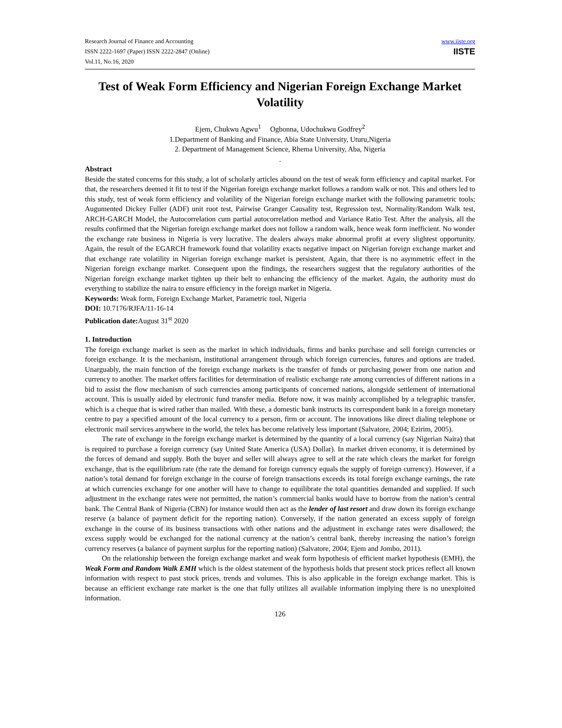Research Journal of Finance and Accounting
ISSN 2222-1697 (Paper) ISSN 2222-2847 (Online)
Vol.11, No.16, 2020
www.iiste.org
IISTE
Test of Weak Form Efficiency and Nigerian Foreign Exchange Market Volatility
Ejem, Chukwu Agwu<sup>1</sup> Ogbonna, Udochukwu Godfrey<sup>2</sup>
1.Department of Banking and Finance, Abia State University, Uturu,Nigeria
2. Department of Management Science, Rhema University, Aba, Nigeria
.
Abstract
Beside the stated concerns for this study, a lot of scholarly articles abound on the test of weak form efficiency and capital market. For that, the researchers deemed it fit to test if the Nigerian foreign exchange market follows a random walk or not. This and others led to this study, test of weak form efficiency and volatility of the Nigerian foreign exchange market with the following parametric tools; Augumented Dickey Fuller (ADF) unit root test, Pairwise Granger Causality test, Regression test, Normality/Random Walk test, ARCH-GARCH Model, the Autocorrelation cum partial autocorrelation method and Variance Ratio Test. After the analysis, all the results confirmed that the Nigerian foreign exchange market does not follow a random walk, hence weak form inefficient. No wonder the exchange rate business in Nigeria is very lucrative. The dealers always make abnormal profit at every slightest opportunity. Again, the result of the EGARCH framework found that volatility exacts negative impact on Nigerian foreign exchange market and that exchange rate volatility in Nigerian foreign exchange market is persistent. Again, that there is no asymmetric effect in the Nigerian foreign exchange market. Consequent upon the findings, the researchers suggest that the regulatory authorities of the Nigerian foreign exchange market tighten up their belt to enhancing the efficiency of the market. Again, the authority must do everything to stabilize the naira to ensure efficiency in the foreign market in Nigeria.
Keywords: Weak form, Foreign Exchange Market, Parametric tool, Nigeria
DOI: 10.7176/RJFA/11-16-14
Publication date: August 31<sup>st</sup> 2020
1. Introduction
The foreign exchange market is seen as the market in which individuals, firms and banks purchase and sell foreign currencies or foreign exchange. It is the mechanism, institutional arrangement through which foreign currencies, futures and options are traded. Unarguably, the main function of the foreign exchange markets is the transfer of funds or purchasing power from one nation and currency to another. The market offers facilities for determination of realistic exchange rate among currencies of different nations in a bid to assist the flow mechanism of such currencies among participants of concerned nations, alongside settlement of international account. This is usually aided by electronic fund transfer media. Before now, it was mainly accomplished by a telegraphic transfer, which is a cheque that is wired rather than mailed. With these, a domestic bank instructs its correspondent bank in a foreign monetary centre to pay a specified amount of the local currency to a person, firm or account. The innovations like direct dialing telephone or electronic mail services anywhere in the world, the telex has become relatively less important (Salvatore, 2004; Ezirim, 2005).
The rate of exchange in the foreign exchange market is determined by the quantity of a local currency (say Nigerian Naira) that is required to purchase a foreign currency (say United State America (USA) Dollar). In market driven economy, it is determined by the forces of demand and supply. Both the buyer and seller will always agree to sell at the rate which clears the market for foreign exchange, that is the equilibrium rate (the rate the demand for foreign currency equals the supply of foreign currency). However, if a nation’s total demand for foreign exchange in the course of foreign transactions exceeds its total foreign exchange earnings, the rate at which currencies exchange for one another will have to change to equilibrate the total quantities demanded and supplied. If such adjustment in the exchange rates were not permitted, the nation’s commercial banks would have to borrow from the nation’s central bank. The Central Bank of Nigeria (CBN) for instance would then act as the lender of last resort and draw down its foreign exchange reserve (a balance of payment deficit for the reporting nation). Conversely, if the nation generated an excess supply of foreign exchange in the course of its business transactions with other nations and the adjustment in exchange rates were disallowed; the excess supply would be exchanged for the national currency at the nation’s central bank, thereby increasing the nation’s foreign currency reserves (a balance of payment surplus for the reporting nation) (Salvatore, 2004; Ejem and Jombo, 2011).
On the relationship between the foreign exchange market and weak form hypothesis of efficient market hypothesis (EMH), the Weak Form and Random Walk EMH which is the oldest statement of the hypothesis holds that present stock prices reflect all known information with respect to past stock prices, trends and volumes. This is also applicable in the foreign exchange market. This is because an efficient exchange rate market is the one that fully utilizes all available information implying there is no unexploited information.
126